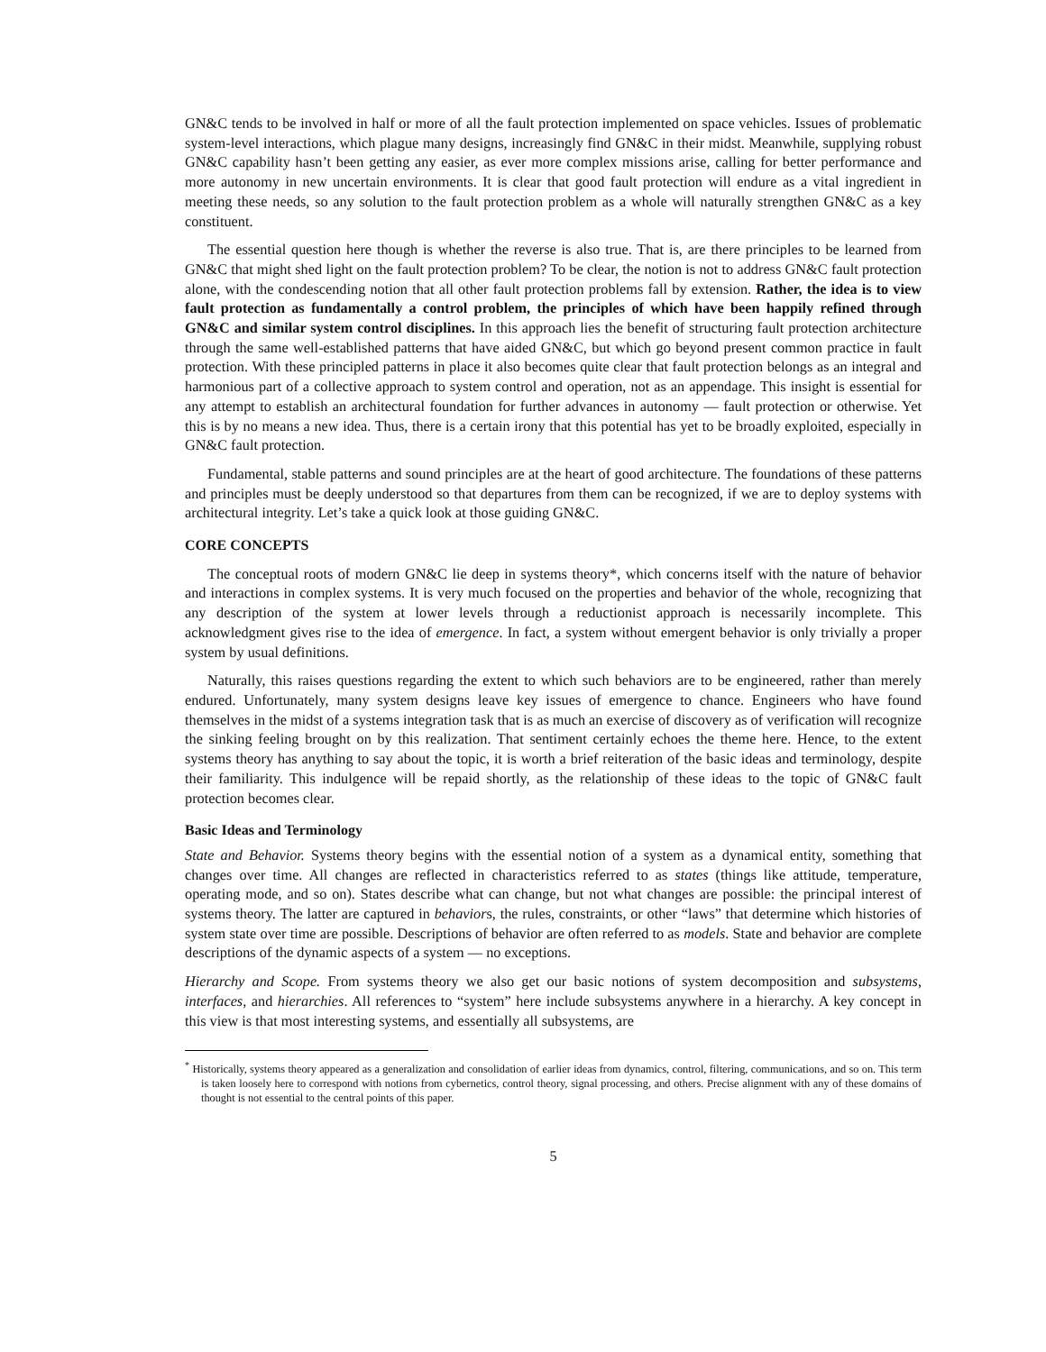GN&C tends to be involved in half or more of all the fault protection implemented on space vehicles. Issues of problematic system-level interactions, which plague many designs, increasingly find GN&C in their midst. Meanwhile, supplying robust GN&C capability hasn’t been getting any easier, as ever more complex missions arise, calling for better performance and more autonomy in new uncertain environments. It is clear that good fault protection will endure as a vital ingredient in meeting these needs, so any solution to the fault protection problem as a whole will naturally strengthen GN&C as a key constituent.
The essential question here though is whether the reverse is also true. That is, are there principles to be learned from GN&C that might shed light on the fault protection problem? To be clear, the notion is not to address GN&C fault protection alone, with the condescending notion that all other fault protection problems fall by extension. Rather, the idea is to view fault protection as fundamentally a control problem, the principles of which have been happily refined through GN&C and similar system control disciplines. In this approach lies the benefit of structuring fault protection architecture through the same well-established patterns that have aided GN&C, but which go beyond present common practice in fault protection. With these principled patterns in place it also becomes quite clear that fault protection belongs as an integral and harmonious part of a collective approach to system control and operation, not as an appendage. This insight is essential for any attempt to establish an architectural foundation for further advances in autonomy — fault protection or otherwise. Yet this is by no means a new idea. Thus, there is a certain irony that this potential has yet to be broadly exploited, especially in GN&C fault protection.
Fundamental, stable patterns and sound principles are at the heart of good architecture. The foundations of these patterns and principles must be deeply understood so that departures from them can be recognized, if we are to deploy systems with architectural integrity. Let’s take a quick look at those guiding GN&C.
CORE CONCEPTS
The conceptual roots of modern GN&C lie deep in systems theory*, which concerns itself with the nature of behavior and interactions in complex systems. It is very much focused on the properties and behavior of the whole, recognizing that any description of the system at lower levels through a reductionist approach is necessarily incomplete. This acknowledgment gives rise to the idea of emergence. In fact, a system without emergent behavior is only trivially a proper system by usual definitions.
Naturally, this raises questions regarding the extent to which such behaviors are to be engineered, rather than merely endured. Unfortunately, many system designs leave key issues of emergence to chance. Engineers who have found themselves in the midst of a systems integration task that is as much an exercise of discovery as of verification will recognize the sinking feeling brought on by this realization. That sentiment certainly echoes the theme here. Hence, to the extent systems theory has anything to say about the topic, it is worth a brief reiteration of the basic ideas and terminology, despite their familiarity. This indulgence will be repaid shortly, as the relationship of these ideas to the topic of GN&C fault protection becomes clear.
Basic Ideas and Terminology
State and Behavior. Systems theory begins with the essential notion of a system as a dynamical entity, something that changes over time. All changes are reflected in characteristics referred to as states (things like attitude, temperature, operating mode, and so on). States describe what can change, but not what changes are possible: the principal interest of systems theory. The latter are captured in behaviors, the rules, constraints, or other “laws” that determine which histories of system state over time are possible. Descriptions of behavior are often referred to as models. State and behavior are complete descriptions of the dynamic aspects of a system — no exceptions.
Hierarchy and Scope. From systems theory we also get our basic notions of system decomposition and subsystems, interfaces, and hierarchies. All references to “system” here include subsystems anywhere in a hierarchy. A key concept in this view is that most interesting systems, and essentially all subsystems, are
<sup>*</sup> Historically, systems theory appeared as a generalization and consolidation of earlier ideas from dynamics, control, filtering, communications, and so on. This term is taken loosely here to correspond with notions from cybernetics, control theory, signal processing, and others. Precise alignment with any of these domains of thought is not essential to the central points of this paper.
5